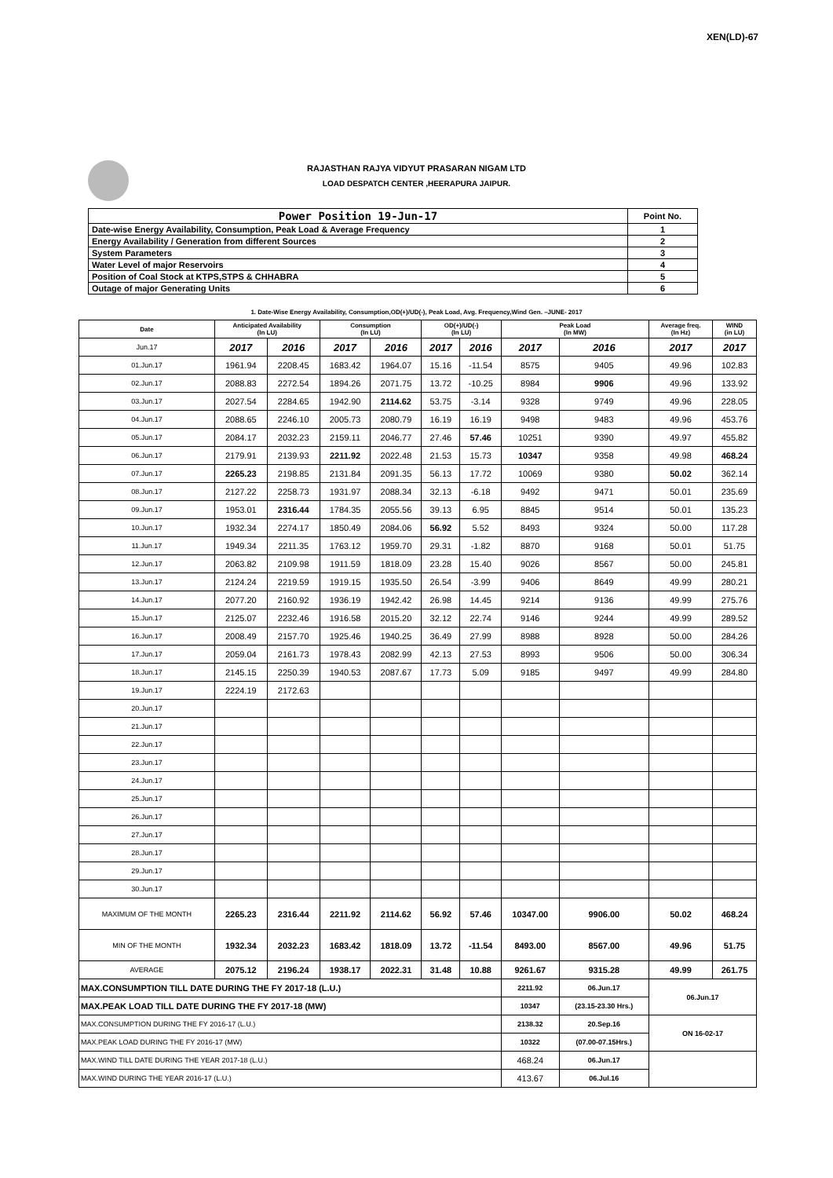XEN(LD)-67
RAJASTHAN RAJYA VIDYUT PRASARAN NIGAM LTD
LOAD DESPATCH CENTER ,HEERAPURA JAIPUR.
| Power Position 19-Jun-17 | Point No. |
| Date-wise Energy Availability, Consumption, Peak Load & Average Frequency | 1 |
| Energy Availability / Generation from different Sources | 2 |
| System Parameters | 3 |
| Water Level of major Reservoirs | 4 |
| Position of Coal Stock at KTPS,STPS & CHHABRA | 5 |
| Outage of major Generating Units | 6 |
1. Date-Wise Energy Availability, Consumption,OD(+)/UD(-), Peak Load, Avg. Frequency,Wind Gen. –JUNE- 2017
| Date | Anticipated Availability (In LU) | | Consumption (In LU) | | OD(+)/UD(-) (In LU) | | Peak Load (In MW) | | Average freq. (In Hz) | WIND (in LU) |
| --- | --- | --- | --- | --- | --- | --- | --- | --- | --- | --- |
| Jun.17 | 2017 | 2016 | 2017 | 2016 | 2017 | 2016 | 2017 | 2016 | 2017 | 2017 |
| 01.Jun.17 | 1961.94 | 2208.45 | 1683.42 | 1964.07 | 15.16 | -11.54 | 8575 | 9405 | 49.96 | 102.83 |
| 02.Jun.17 | 2088.83 | 2272.54 | 1894.26 | 2071.75 | 13.72 | -10.25 | 8984 | 9906 | 49.96 | 133.92 |
| 03.Jun.17 | 2027.54 | 2284.65 | 1942.90 | 2114.62 | 53.75 | -3.14 | 9328 | 9749 | 49.96 | 228.05 |
| 04.Jun.17 | 2088.65 | 2246.10 | 2005.73 | 2080.79 | 16.19 | 16.19 | 9498 | 9483 | 49.96 | 453.76 |
| 05.Jun.17 | 2084.17 | 2032.23 | 2159.11 | 2046.77 | 27.46 | 57.46 | 10251 | 9390 | 49.97 | 455.82 |
| 06.Jun.17 | 2179.91 | 2139.93 | 2211.92 | 2022.48 | 21.53 | 15.73 | 10347 | 9358 | 49.98 | 468.24 |
| 07.Jun.17 | 2265.23 | 2198.85 | 2131.84 | 2091.35 | 56.13 | 17.72 | 10069 | 9380 | 50.02 | 362.14 |
| 08.Jun.17 | 2127.22 | 2258.73 | 1931.97 | 2088.34 | 32.13 | -6.18 | 9492 | 9471 | 50.01 | 235.69 |
| 09.Jun.17 | 1953.01 | 2316.44 | 1784.35 | 2055.56 | 39.13 | 6.95 | 8845 | 9514 | 50.01 | 135.23 |
| 10.Jun.17 | 1932.34 | 2274.17 | 1850.49 | 2084.06 | 56.92 | 5.52 | 8493 | 9324 | 50.00 | 117.28 |
| 11.Jun.17 | 1949.34 | 2211.35 | 1763.12 | 1959.70 | 29.31 | -1.82 | 8870 | 9168 | 50.01 | 51.75 |
| 12.Jun.17 | 2063.82 | 2109.98 | 1911.59 | 1818.09 | 23.28 | 15.40 | 9026 | 8567 | 50.00 | 245.81 |
| 13.Jun.17 | 2124.24 | 2219.59 | 1919.15 | 1935.50 | 26.54 | -3.99 | 9406 | 8649 | 49.99 | 280.21 |
| 14.Jun.17 | 2077.20 | 2160.92 | 1936.19 | 1942.42 | 26.98 | 14.45 | 9214 | 9136 | 49.99 | 275.76 |
| 15.Jun.17 | 2125.07 | 2232.46 | 1916.58 | 2015.20 | 32.12 | 22.74 | 9146 | 9244 | 49.99 | 289.52 |
| 16.Jun.17 | 2008.49 | 2157.70 | 1925.46 | 1940.25 | 36.49 | 27.99 | 8988 | 8928 | 50.00 | 284.26 |
| 17.Jun.17 | 2059.04 | 2161.73 | 1978.43 | 2082.99 | 42.13 | 27.53 | 8993 | 9506 | 50.00 | 306.34 |
| 18.Jun.17 | 2145.15 | 2250.39 | 1940.53 | 2087.67 | 17.73 | 5.09 | 9185 | 9497 | 49.99 | 284.80 |
| 19.Jun.17 | 2224.19 | 2172.63 | | | | | | | | |
| 20.Jun.17 | | | | | | | | | | |
| 21.Jun.17 | | | | | | | | | | |
| 22.Jun.17 | | | | | | | | | | |
| 23.Jun.17 | | | | | | | | | | |
| 24.Jun.17 | | | | | | | | | | |
| 25.Jun.17 | | | | | | | | | | |
| 26.Jun.17 | | | | | | | | | | |
| 27.Jun.17 | | | | | | | | | | |
| 28.Jun.17 | | | | | | | | | | |
| 29.Jun.17 | | | | | | | | | | |
| 30.Jun.17 | | | | | | | | | | |
| MAXIMUM OF THE MONTH | 2265.23 | 2316.44 | 2211.92 | 2114.62 | 56.92 | 57.46 | 10347.00 | 9906.00 | 50.02 | 468.24 |
| MIN OF THE MONTH | 1932.34 | 2032.23 | 1683.42 | 1818.09 | 13.72 | -11.54 | 8493.00 | 8567.00 | 49.96 | 51.75 |
| AVERAGE | 2075.12 | 2196.24 | 1938.17 | 2022.31 | 31.48 | 10.88 | 9261.67 | 9315.28 | 49.99 | 261.75 |
| MAX.CONSUMPTION TILL DATE DURING THE FY 2017-18 (L.U.) | | | | | | | 2211.92 | 06.Jun.17 | 06.Jun.17 | |
| MAX.PEAK LOAD TILL DATE DURING THE FY 2017-18 (MW) | | | | | | | 10347 | (23.15-23.30 Hrs.) | | |
| MAX.CONSUMPTION DURING THE FY 2016-17 (L.U.) | | | | | | | 2138.32 | 20.Sep.16 | ON 16-02-17 | |
| MAX.PEAK LOAD DURING THE FY 2016-17 (MW) | | | | | | | 10322 | (07.00-07.15Hrs.) | | |
| MAX.WIND TILL DATE DURING THE YEAR 2017-18 (L.U.) | | | | | | | 468.24 | 06.Jun.17 | | |
| MAX.WIND DURING THE YEAR 2016-17 (L.U.) | | | | | | | 413.67 | 06.Jul.16 | | |